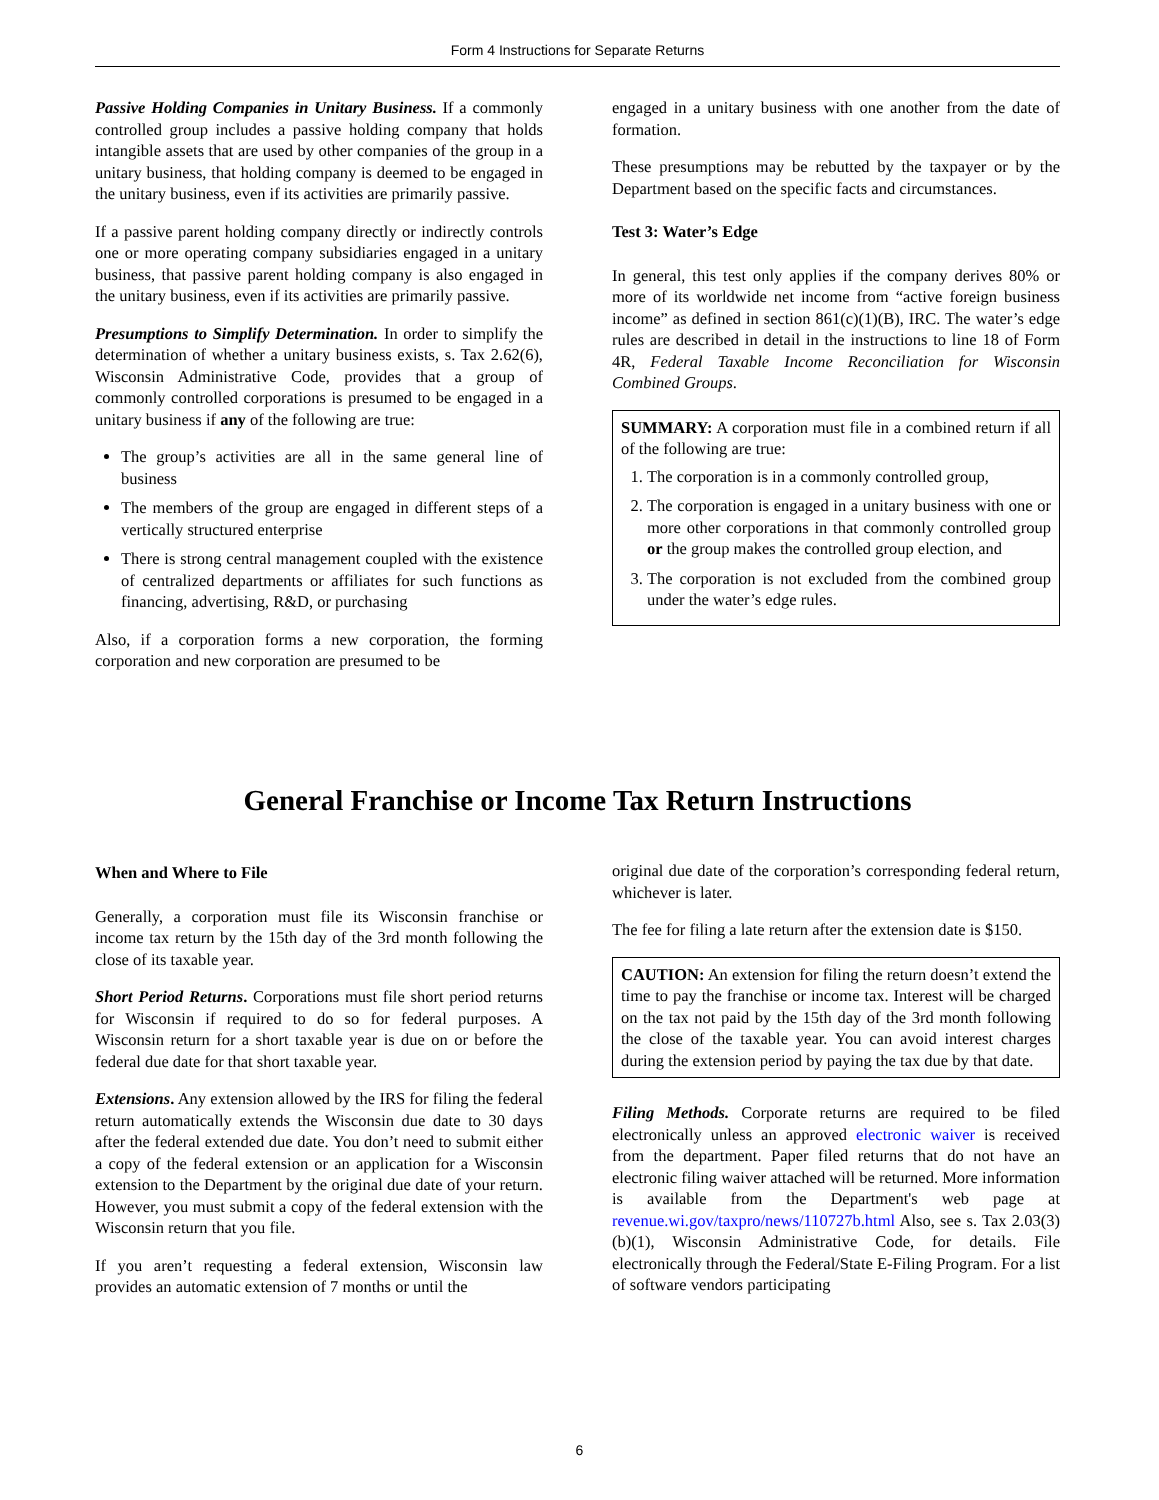Form 4 Instructions for Separate Returns
Passive Holding Companies in Unitary Business. If a commonly controlled group includes a passive holding company that holds intangible assets that are used by other companies of the group in a unitary business, that holding company is deemed to be engaged in the unitary business, even if its activities are primarily passive.
If a passive parent holding company directly or indirectly controls one or more operating company subsidiaries engaged in a unitary business, that passive parent holding company is also engaged in the unitary business, even if its activities are primarily passive.
Presumptions to Simplify Determination. In order to simplify the determination of whether a unitary business exists, s. Tax 2.62(6), Wisconsin Administrative Code, provides that a group of commonly controlled corporations is presumed to be engaged in a unitary business if any of the following are true:
The group’s activities are all in the same general line of business
The members of the group are engaged in different steps of a vertically structured enterprise
There is strong central management coupled with the existence of centralized departments or affiliates for such functions as financing, advertising, R&D, or purchasing
Also, if a corporation forms a new corporation, the forming corporation and new corporation are presumed to be
engaged in a unitary business with one another from the date of formation.
These presumptions may be rebutted by the taxpayer or by the Department based on the specific facts and circumstances.
Test 3: Water’s Edge
In general, this test only applies if the company derives 80% or more of its worldwide net income from “active foreign business income” as defined in section 861(c)(1)(B), IRC. The water’s edge rules are described in detail in the instructions to line 18 of Form 4R, Federal Taxable Income Reconciliation for Wisconsin Combined Groups.
SUMMARY: A corporation must file in a combined return if all of the following are true:
1. The corporation is in a commonly controlled group,
2. The corporation is engaged in a unitary business with one or more other corporations in that commonly controlled group or the group makes the controlled group election, and
3. The corporation is not excluded from the combined group under the water’s edge rules.
General Franchise or Income Tax Return Instructions
When and Where to File
Generally, a corporation must file its Wisconsin franchise or income tax return by the 15th day of the 3rd month following the close of its taxable year.
Short Period Returns. Corporations must file short period returns for Wisconsin if required to do so for federal purposes. A Wisconsin return for a short taxable year is due on or before the federal due date for that short taxable year.
Extensions. Any extension allowed by the IRS for filing the federal return automatically extends the Wisconsin due date to 30 days after the federal extended due date. You don’t need to submit either a copy of the federal extension or an application for a Wisconsin extension to the Department by the original due date of your return. However, you must submit a copy of the federal extension with the Wisconsin return that you file.
If you aren’t requesting a federal extension, Wisconsin law provides an automatic extension of 7 months or until the
original due date of the corporation’s corresponding federal return, whichever is later.
The fee for filing a late return after the extension date is $150.
CAUTION: An extension for filing the return doesn’t extend the time to pay the franchise or income tax. Interest will be charged on the tax not paid by the 15th day of the 3rd month following the close of the taxable year. You can avoid interest charges during the extension period by paying the tax due by that date.
Filing Methods. Corporate returns are required to be filed electronically unless an approved electronic waiver is received from the department. Paper filed returns that do not have an electronic filing waiver attached will be returned. More information is available from the Department's web page at revenue.wi.gov/taxpro/news/110727b.html Also, see s. Tax 2.03(3)(b)(1), Wisconsin Administrative Code, for details. File electronically through the Federal/State E-Filing Program. For a list of software vendors participating
6